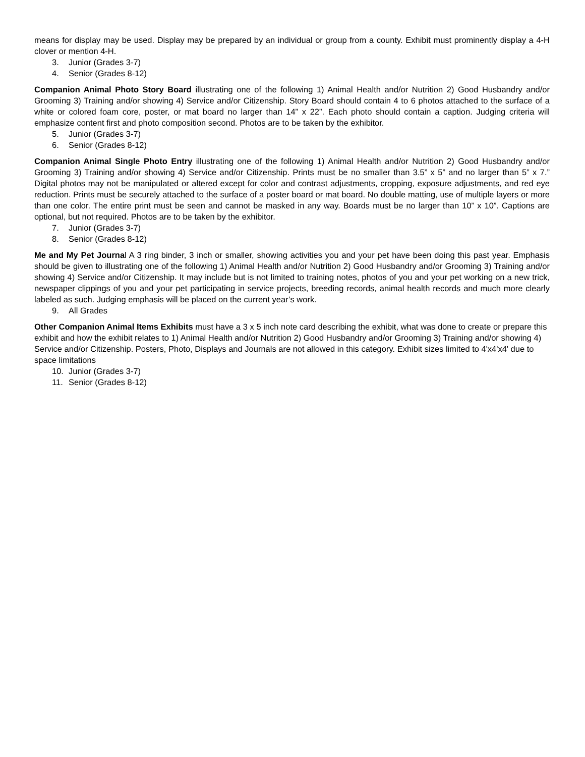means for display may be used. Display may be prepared by an individual or group from a county. Exhibit must prominently display a 4-H clover or mention 4-H.
3. Junior (Grades 3-7)
4. Senior (Grades 8-12)
Companion Animal Photo Story Board illustrating one of the following 1) Animal Health and/or Nutrition 2) Good Husbandry and/or Grooming 3) Training and/or showing 4) Service and/or Citizenship. Story Board should contain 4 to 6 photos attached to the surface of a white or colored foam core, poster, or mat board no larger than 14” x 22”. Each photo should contain a caption. Judging criteria will emphasize content first and photo composition second. Photos are to be taken by the exhibitor.
5. Junior (Grades 3-7)
6. Senior (Grades 8-12)
Companion Animal Single Photo Entry illustrating one of the following 1) Animal Health and/or Nutrition 2) Good Husbandry and/or Grooming 3) Training and/or showing 4) Service and/or Citizenship. Prints must be no smaller than 3.5” x 5” and no larger than 5” x 7.” Digital photos may not be manipulated or altered except for color and contrast adjustments, cropping, exposure adjustments, and red eye reduction. Prints must be securely attached to the surface of a poster board or mat board. No double matting, use of multiple layers or more than one color. The entire print must be seen and cannot be masked in any way. Boards must be no larger than 10” x 10”. Captions are optional, but not required. Photos are to be taken by the exhibitor.
7. Junior (Grades 3-7)
8. Senior (Grades 8-12)
Me and My Pet Journal A 3 ring binder, 3 inch or smaller, showing activities you and your pet have been doing this past year. Emphasis should be given to illustrating one of the following 1) Animal Health and/or Nutrition 2) Good Husbandry and/or Grooming 3) Training and/or showing 4) Service and/or Citizenship. It may include but is not limited to training notes, photos of you and your pet working on a new trick, newspaper clippings of you and your pet participating in service projects, breeding records, animal health records and much more clearly labeled as such. Judging emphasis will be placed on the current year’s work.
9. All Grades
Other Companion Animal Items Exhibits must have a 3 x 5 inch note card describing the exhibit, what was done to create or prepare this exhibit and how the exhibit relates to 1) Animal Health and/or Nutrition 2) Good Husbandry and/or Grooming 3) Training and/or showing 4) Service and/or Citizenship. Posters, Photo, Displays and Journals are not allowed in this category. Exhibit sizes limited to 4'x4'x4' due to space limitations
10. Junior (Grades 3-7)
11. Senior (Grades 8-12)